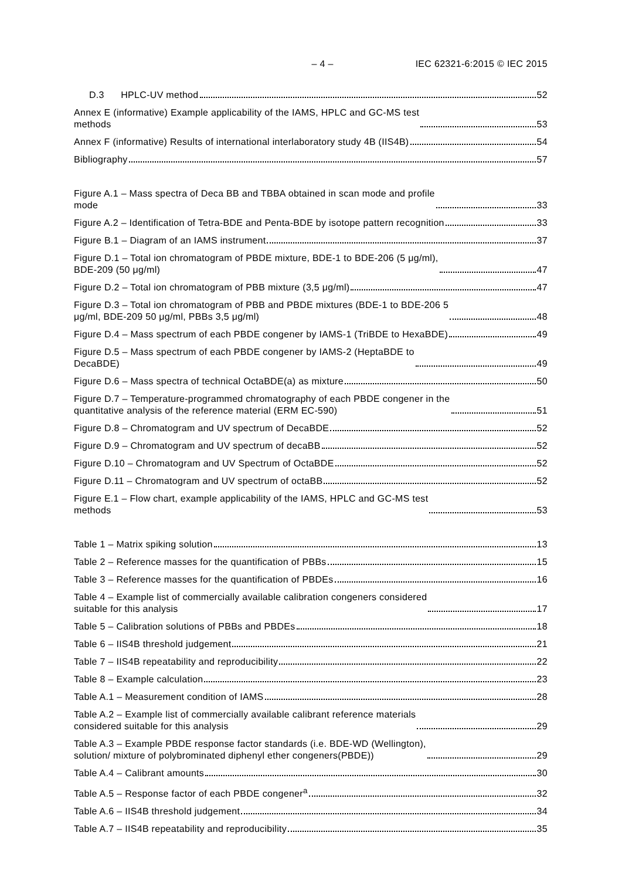– 4 – IEC 62321-6:2015 © IEC 2015
D.3 HPLC-UV method 52
Annex E (informative) Example applicability of the IAMS, HPLC and GC-MS test
methods 53
Annex F (informative) Results of international interlaboratory study 4B (IIS4B) 54
Bibliography 57
Figure A.1 – Mass spectra of Deca BB and TBBA obtained in scan mode and profile
mode 33
Figure A.2 – Identification of Tetra-BDE and Penta-BDE by isotope pattern recognition 33
Figure B.1 – Diagram of an IAMS instrument 37
Figure D.1 – Total ion chromatogram of PBDE mixture, BDE-1 to BDE-206 (5 μg/ml),
BDE-209 (50 μg/ml) 47
Figure D.2 – Total ion chromatogram of PBB mixture (3,5 μg/ml) 47
Figure D.3 – Total ion chromatogram of PBB and PBDE mixtures (BDE-1 to BDE-206 5
μg/ml, BDE-209 50 μg/ml, PBBs 3,5 μg/ml) 48
Figure D.4 – Mass spectrum of each PBDE congener by IAMS-1 (TriBDE to HexaBDE) 49
Figure D.5 – Mass spectrum of each PBDE congener by IAMS-2 (HeptaBDE to
DecaBDE) 49
Figure D.6 – Mass spectra of technical OctaBDE(a) as mixture 50
Figure D.7 – Temperature-programmed chromatography of each PBDE congener in the
quantitative analysis of the reference material (ERM EC-590) 51
Figure D.8 – Chromatogram and UV spectrum of DecaBDE 52
Figure D.9 – Chromatogram and UV spectrum of decaBB 52
Figure D.10 – Chromatogram and UV Spectrum of OctaBDE 52
Figure D.11 – Chromatogram and UV spectrum of octaBB 52
Figure E.1 – Flow chart, example applicability of the IAMS, HPLC and GC-MS test
methods 53
Table 1 – Matrix spiking solution 13
Table 2 – Reference masses for the quantification of PBBs 15
Table 3 – Reference masses for the quantification of PBDEs 16
Table 4 – Example list of commercially available calibration congeners considered
suitable for this analysis 17
Table 5 – Calibration solutions of PBBs and PBDEs 18
Table 6 – IIS4B threshold judgement 21
Table 7 – IIS4B repeatability and reproducibility 22
Table 8 – Example calculation 23
Table A.1 – Measurement condition of IAMS 28
Table A.2 – Example list of commercially available calibrant reference materials
considered suitable for this analysis 29
Table A.3 – Example PBDE response factor standards (i.e. BDE-WD (Wellington),
solution/ mixture of polybrominated diphenyl ether congeners(PBDE)) 29
Table A.4 – Calibrant amounts 30
Table A.5 – Response factor of each PBDE congener<sup>a</sup> 32
Table A.6 – IIS4B threshold judgement 34
Table A.7 – IIS4B repeatability and reproducibility 35